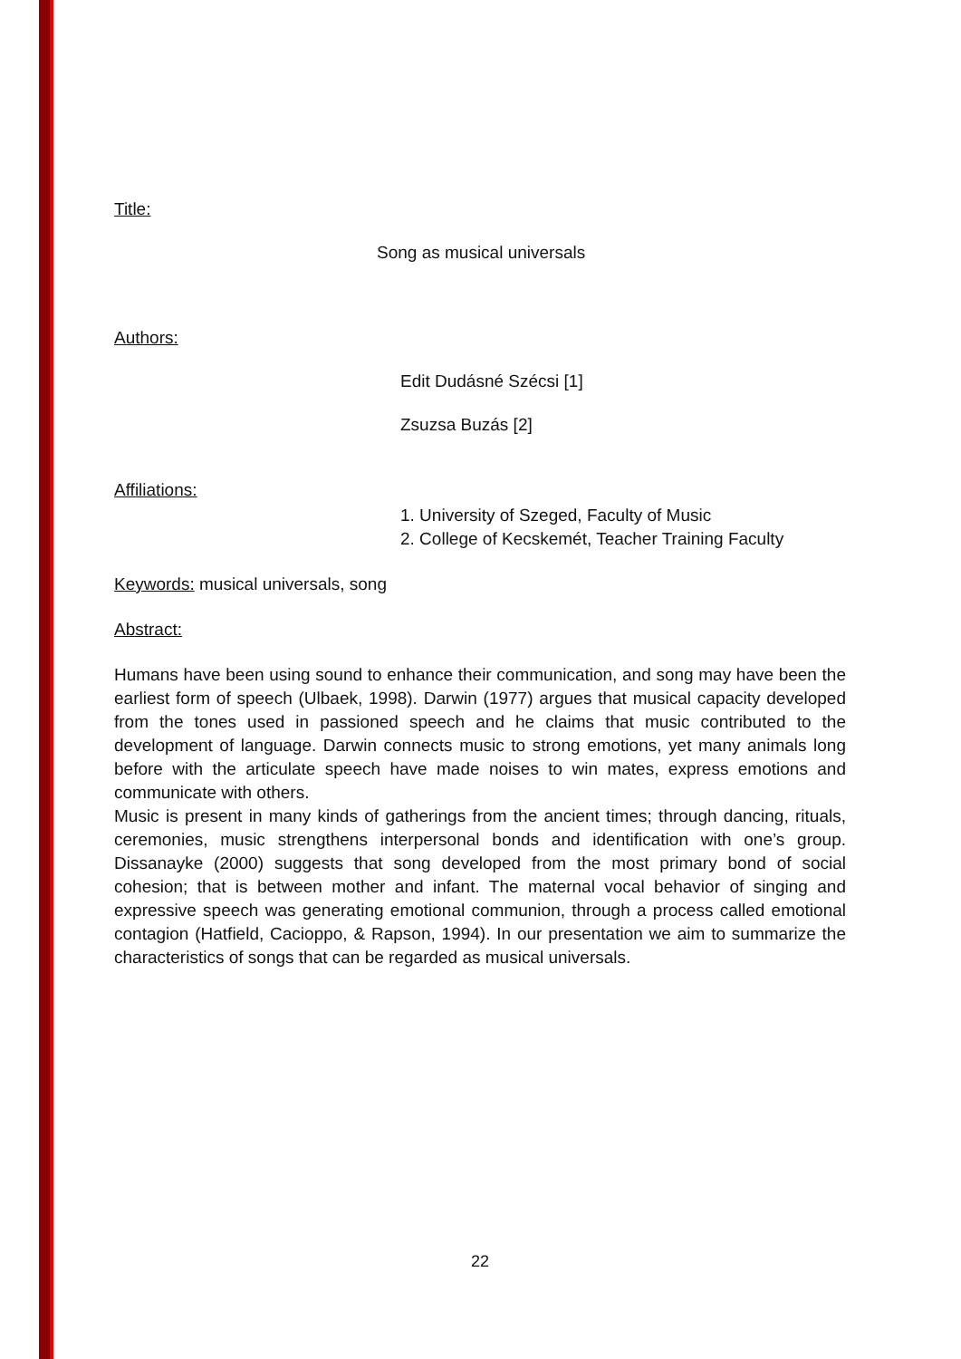Title:
Song as musical universals
Authors:
Edit Dudásné Szécsi [1]
Zsuzsa Buzás [2]
Affiliations:
1. University of Szeged, Faculty of Music
2. College of Kecskemét, Teacher Training Faculty
Keywords: musical universals, song
Abstract:
Humans have been using sound to enhance their communication, and song may have been the earliest form of speech (Ulbaek, 1998). Darwin (1977) argues that musical capacity developed from the tones used in passioned speech and he claims that music contributed to the development of language. Darwin connects music to strong emotions, yet many animals long before with the articulate speech have made noises to win mates, express emotions and communicate with others.
Music is present in many kinds of gatherings from the ancient times; through dancing, rituals, ceremonies, music strengthens interpersonal bonds and identification with one’s group. Dissanayke (2000) suggests that song developed from the most primary bond of social cohesion; that is between mother and infant. The maternal vocal behavior of singing and expressive speech was generating emotional communion, through a process called emotional contagion (Hatfield, Cacioppo, & Rapson, 1994). In our presentation we aim to summarize the characteristics of songs that can be regarded as musical universals.
22